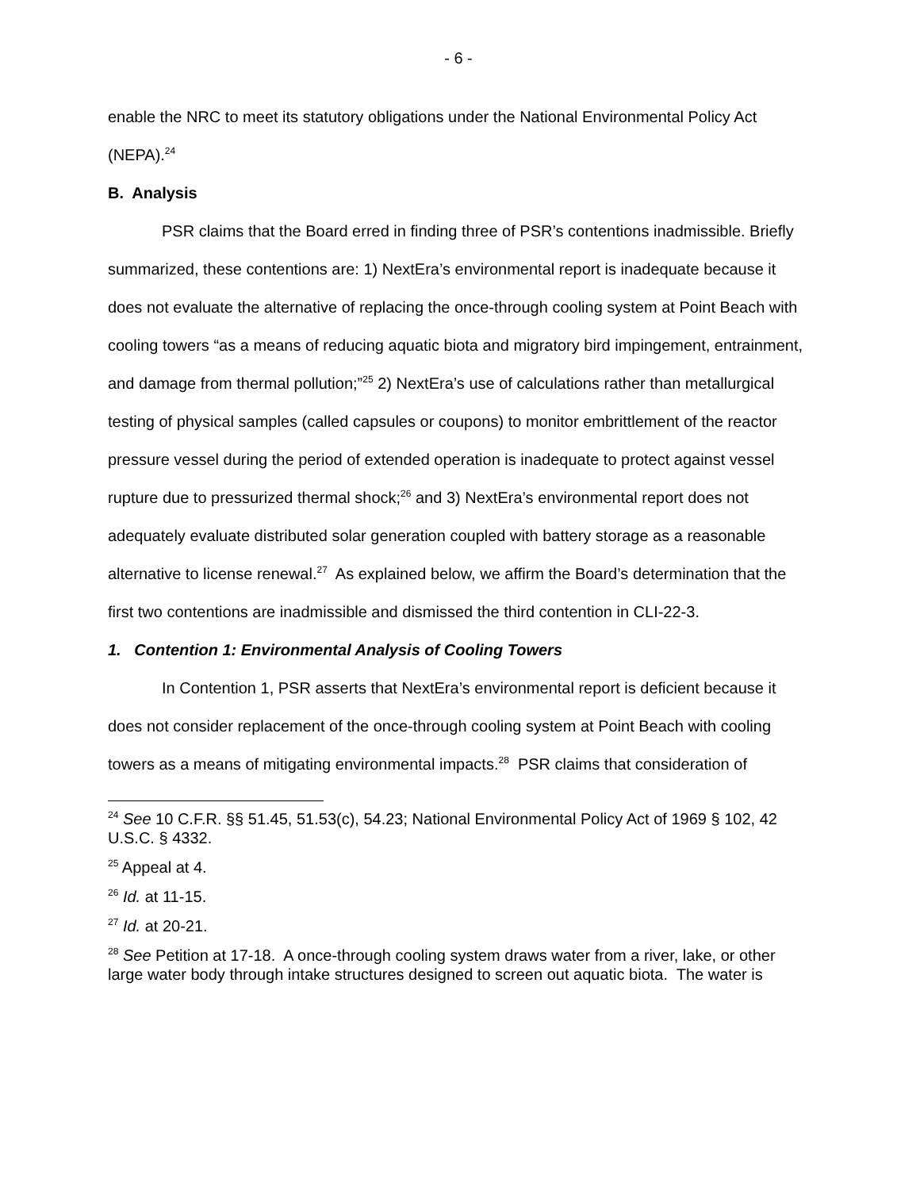- 6 -
enable the NRC to meet its statutory obligations under the National Environmental Policy Act (NEPA).<sup>24</sup>
B. Analysis
PSR claims that the Board erred in finding three of PSR’s contentions inadmissible. Briefly summarized, these contentions are: 1) NextEra’s environmental report is inadequate because it does not evaluate the alternative of replacing the once-through cooling system at Point Beach with cooling towers “as a means of reducing aquatic biota and migratory bird impingement, entrainment, and damage from thermal pollution;”<sup>25</sup> 2) NextEra’s use of calculations rather than metallurgical testing of physical samples (called capsules or coupons) to monitor embrittlement of the reactor pressure vessel during the period of extended operation is inadequate to protect against vessel rupture due to pressurized thermal shock;<sup>26</sup> and 3) NextEra’s environmental report does not adequately evaluate distributed solar generation coupled with battery storage as a reasonable alternative to license renewal.<sup>27</sup> As explained below, we affirm the Board’s determination that the first two contentions are inadmissible and dismissed the third contention in CLI-22-3.
1. Contention 1: Environmental Analysis of Cooling Towers
In Contention 1, PSR asserts that NextEra’s environmental report is deficient because it does not consider replacement of the once-through cooling system at Point Beach with cooling towers as a means of mitigating environmental impacts.<sup>28</sup> PSR claims that consideration of
<sup>24</sup> See 10 C.F.R. §§ 51.45, 51.53(c), 54.23; National Environmental Policy Act of 1969 § 102, 42 U.S.C. § 4332.
<sup>25</sup> Appeal at 4.
<sup>26</sup> Id. at 11-15.
<sup>27</sup> Id. at 20-21.
<sup>28</sup> See Petition at 17-18. A once-through cooling system draws water from a river, lake, or other large water body through intake structures designed to screen out aquatic biota. The water is